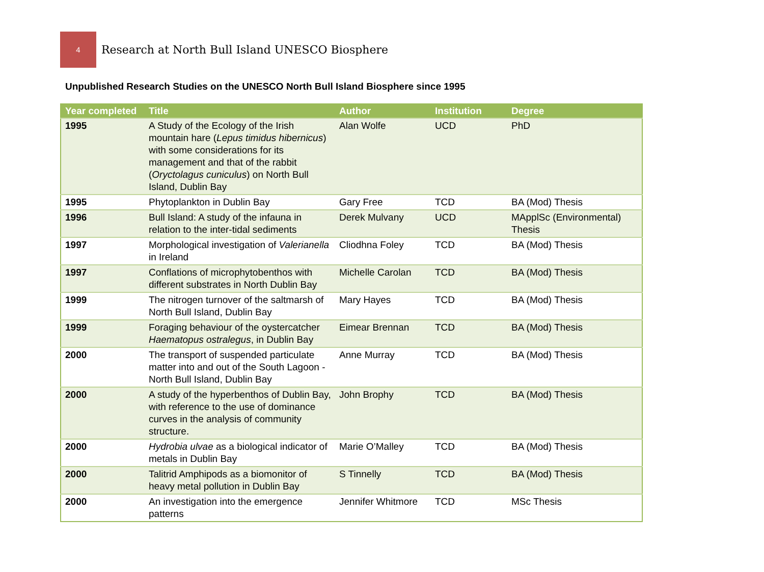4
Research at North Bull Island UNESCO Biosphere
Unpublished Research Studies on the UNESCO North Bull Island Biosphere since 1995
| Year completed | Title | Author | Institution | Degree |
| --- | --- | --- | --- | --- |
| 1995 | A Study of the Ecology of the Irish mountain hare ( Lepus timidus hibernicus ) with some considerations for its management and that of the rabbit ( Oryctolagus cuniculus ) on North Bull Island, Dublin Bay | Alan Wolfe | UCD | PhD |
| 1995 | Phytoplankton in Dublin Bay | Gary Free | TCD | BA (Mod) Thesis |
| 1996 | Bull Island: A study of the infauna in relation to the inter-tidal sediments | Derek Mulvany | UCD | MApplSc (Environmental) Thesis |
| 1997 | Morphological investigation of Valerianella in Ireland | Cliodhna Foley | TCD | BA (Mod) Thesis |
| 1997 | Conflations of microphytobenthos with different substrates in North Dublin Bay | Michelle Carolan | TCD | BA (Mod) Thesis |
| 1999 | The nitrogen turnover of the saltmarsh of North Bull Island, Dublin Bay | Mary Hayes | TCD | BA (Mod) Thesis |
| 1999 | Foraging behaviour of the oystercatcher Haematopus ostralegus , in Dublin Bay | Eimear Brennan | TCD | BA (Mod) Thesis |
| 2000 | The transport of suspended particulate matter into and out of the South Lagoon - North Bull Island, Dublin Bay | Anne Murray | TCD | BA (Mod) Thesis |
| 2000 | A study of the hyperbenthos of Dublin Bay, with reference to the use of dominance curves in the analysis of community structure. | John Brophy | TCD | BA (Mod) Thesis |
| 2000 | Hydrobia ulvae as a biological indicator of metals in Dublin Bay | Marie O’Malley | TCD | BA (Mod) Thesis |
| 2000 | Talitrid Amphipods as a biomonitor of heavy metal pollution in Dublin Bay | S Tinnelly | TCD | BA (Mod) Thesis |
| 2000 | An investigation into the emergence patterns | Jennifer Whitmore | TCD | MSc Thesis |